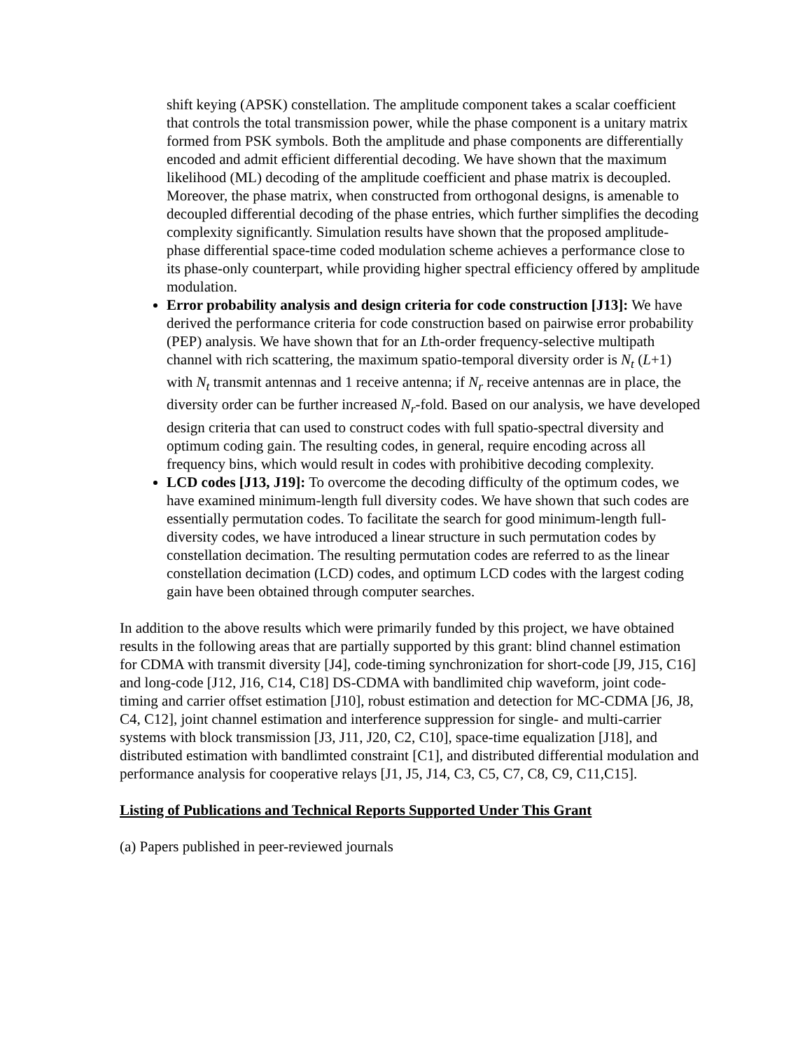shift keying (APSK) constellation. The amplitude component takes a scalar coefficient that controls the total transmission power, while the phase component is a unitary matrix formed from PSK symbols. Both the amplitude and phase components are differentially encoded and admit efficient differential decoding. We have shown that the maximum likelihood (ML) decoding of the amplitude coefficient and phase matrix is decoupled. Moreover, the phase matrix, when constructed from orthogonal designs, is amenable to decoupled differential decoding of the phase entries, which further simplifies the decoding complexity significantly. Simulation results have shown that the proposed amplitude-phase differential space-time coded modulation scheme achieves a performance close to its phase-only counterpart, while providing higher spectral efficiency offered by amplitude modulation.
Error probability analysis and design criteria for code construction [J13]: We have derived the performance criteria for code construction based on pairwise error probability (PEP) analysis. We have shown that for an Lth-order frequency-selective multipath channel with rich scattering, the maximum spatio-temporal diversity order is N<sub>t</sub> (L+1) with N<sub>t</sub> transmit antennas and 1 receive antenna; if N<sub>r</sub> receive antennas are in place, the diversity order can be further increased N<sub>r</sub>-fold. Based on our analysis, we have developed design criteria that can used to construct codes with full spatio-spectral diversity and optimum coding gain. The resulting codes, in general, require encoding across all frequency bins, which would result in codes with prohibitive decoding complexity.
LCD codes [J13, J19]: To overcome the decoding difficulty of the optimum codes, we have examined minimum-length full diversity codes. We have shown that such codes are essentially permutation codes. To facilitate the search for good minimum-length full-diversity codes, we have introduced a linear structure in such permutation codes by constellation decimation. The resulting permutation codes are referred to as the linear constellation decimation (LCD) codes, and optimum LCD codes with the largest coding gain have been obtained through computer searches.
In addition to the above results which were primarily funded by this project, we have obtained results in the following areas that are partially supported by this grant: blind channel estimation for CDMA with transmit diversity [J4], code-timing synchronization for short-code [J9, J15, C16] and long-code [J12, J16, C14, C18] DS-CDMA with bandlimited chip waveform, joint code-timing and carrier offset estimation [J10], robust estimation and detection for MC-CDMA [J6, J8, C4, C12], joint channel estimation and interference suppression for single- and multi-carrier systems with block transmission [J3, J11, J20, C2, C10], space-time equalization [J18], and distributed estimation with bandlimted constraint [C1], and distributed differential modulation and performance analysis for cooperative relays [J1, J5, J14, C3, C5, C7, C8, C9, C11,C15].
Listing of Publications and Technical Reports Supported Under This Grant
(a) Papers published in peer-reviewed journals